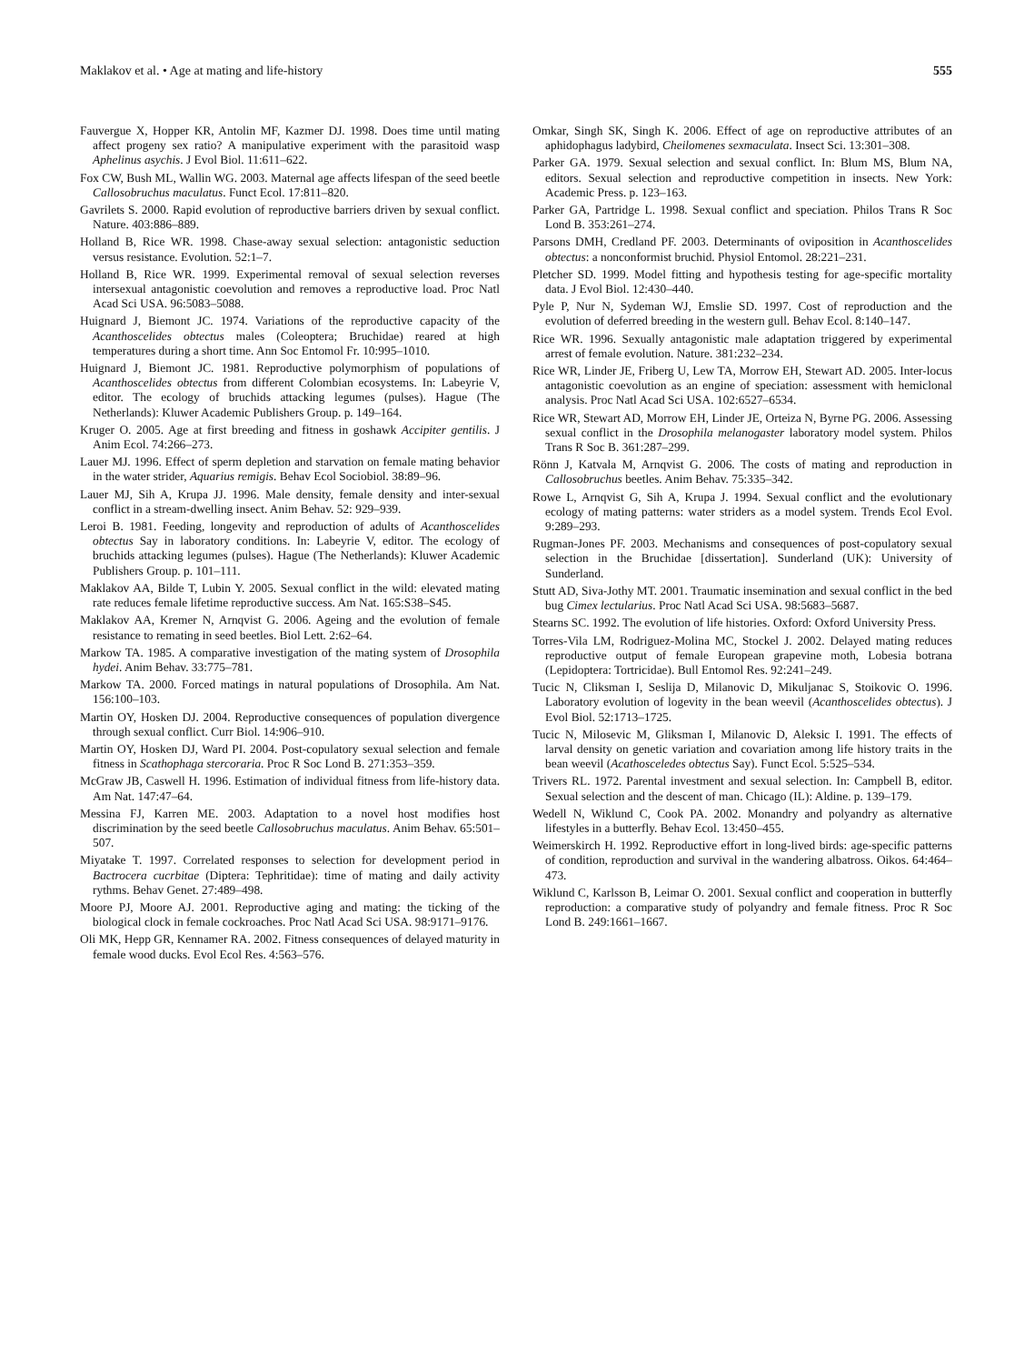Maklakov et al. • Age at mating and life-history 555
Fauvergue X, Hopper KR, Antolin MF, Kazmer DJ. 1998. Does time until mating affect progeny sex ratio? A manipulative experiment with the parasitoid wasp Aphelinus asychis. J Evol Biol. 11:611–622.
Fox CW, Bush ML, Wallin WG. 2003. Maternal age affects lifespan of the seed beetle Callosobruchus maculatus. Funct Ecol. 17:811–820.
Gavrilets S. 2000. Rapid evolution of reproductive barriers driven by sexual conflict. Nature. 403:886–889.
Holland B, Rice WR. 1998. Chase-away sexual selection: antagonistic seduction versus resistance. Evolution. 52:1–7.
Holland B, Rice WR. 1999. Experimental removal of sexual selection reverses intersexual antagonistic coevolution and removes a reproductive load. Proc Natl Acad Sci USA. 96:5083–5088.
Huignard J, Biemont JC. 1974. Variations of the reproductive capacity of the Acanthoscelides obtectus males (Coleoptera; Bruchidae) reared at high temperatures during a short time. Ann Soc Entomol Fr. 10:995–1010.
Huignard J, Biemont JC. 1981. Reproductive polymorphism of populations of Acanthoscelides obtectus from different Colombian ecosystems. In: Labeyrie V, editor. The ecology of bruchids attacking legumes (pulses). Hague (The Netherlands): Kluwer Academic Publishers Group. p. 149–164.
Kruger O. 2005. Age at first breeding and fitness in goshawk Accipiter gentilis. J Anim Ecol. 74:266–273.
Lauer MJ. 1996. Effect of sperm depletion and starvation on female mating behavior in the water strider, Aquarius remigis. Behav Ecol Sociobiol. 38:89–96.
Lauer MJ, Sih A, Krupa JJ. 1996. Male density, female density and inter-sexual conflict in a stream-dwelling insect. Anim Behav. 52: 929–939.
Leroi B. 1981. Feeding, longevity and reproduction of adults of Acanthoscelides obtectus Say in laboratory conditions. In: Labeyrie V, editor. The ecology of bruchids attacking legumes (pulses). Hague (The Netherlands): Kluwer Academic Publishers Group. p. 101–111.
Maklakov AA, Bilde T, Lubin Y. 2005. Sexual conflict in the wild: elevated mating rate reduces female lifetime reproductive success. Am Nat. 165:S38–S45.
Maklakov AA, Kremer N, Arnqvist G. 2006. Ageing and the evolution of female resistance to remating in seed beetles. Biol Lett. 2:62–64.
Markow TA. 1985. A comparative investigation of the mating system of Drosophila hydei. Anim Behav. 33:775–781.
Markow TA. 2000. Forced matings in natural populations of Drosophila. Am Nat. 156:100–103.
Martin OY, Hosken DJ. 2004. Reproductive consequences of population divergence through sexual conflict. Curr Biol. 14:906–910.
Martin OY, Hosken DJ, Ward PI. 2004. Post-copulatory sexual selection and female fitness in Scathophaga stercoraria. Proc R Soc Lond B. 271:353–359.
McGraw JB, Caswell H. 1996. Estimation of individual fitness from life-history data. Am Nat. 147:47–64.
Messina FJ, Karren ME. 2003. Adaptation to a novel host modifies host discrimination by the seed beetle Callosobruchus maculatus. Anim Behav. 65:501–507.
Miyatake T. 1997. Correlated responses to selection for development period in Bactrocera cucrbitae (Diptera: Tephritidae): time of mating and daily activity rythms. Behav Genet. 27:489–498.
Moore PJ, Moore AJ. 2001. Reproductive aging and mating: the ticking of the biological clock in female cockroaches. Proc Natl Acad Sci USA. 98:9171–9176.
Oli MK, Hepp GR, Kennamer RA. 2002. Fitness consequences of delayed maturity in female wood ducks. Evol Ecol Res. 4:563–576.
Omkar, Singh SK, Singh K. 2006. Effect of age on reproductive attributes of an aphidophagus ladybird, Cheilomenes sexmaculata. Insect Sci. 13:301–308.
Parker GA. 1979. Sexual selection and sexual conflict. In: Blum MS, Blum NA, editors. Sexual selection and reproductive competition in insects. New York: Academic Press. p. 123–163.
Parker GA, Partridge L. 1998. Sexual conflict and speciation. Philos Trans R Soc Lond B. 353:261–274.
Parsons DMH, Credland PF. 2003. Determinants of oviposition in Acanthoscelides obtectus: a nonconformist bruchid. Physiol Entomol. 28:221–231.
Pletcher SD. 1999. Model fitting and hypothesis testing for age-specific mortality data. J Evol Biol. 12:430–440.
Pyle P, Nur N, Sydeman WJ, Emslie SD. 1997. Cost of reproduction and the evolution of deferred breeding in the western gull. Behav Ecol. 8:140–147.
Rice WR. 1996. Sexually antagonistic male adaptation triggered by experimental arrest of female evolution. Nature. 381:232–234.
Rice WR, Linder JE, Friberg U, Lew TA, Morrow EH, Stewart AD. 2005. Inter-locus antagonistic coevolution as an engine of speciation: assessment with hemiclonal analysis. Proc Natl Acad Sci USA. 102:6527–6534.
Rice WR, Stewart AD, Morrow EH, Linder JE, Orteiza N, Byrne PG. 2006. Assessing sexual conflict in the Drosophila melanogaster laboratory model system. Philos Trans R Soc B. 361:287–299.
Rönn J, Katvala M, Arnqvist G. 2006. The costs of mating and reproduction in Callosobruchus beetles. Anim Behav. 75:335–342.
Rowe L, Arnqvist G, Sih A, Krupa J. 1994. Sexual conflict and the evolutionary ecology of mating patterns: water striders as a model system. Trends Ecol Evol. 9:289–293.
Rugman-Jones PF. 2003. Mechanisms and consequences of post-copulatory sexual selection in the Bruchidae [dissertation]. Sunderland (UK): University of Sunderland.
Stutt AD, Siva-Jothy MT. 2001. Traumatic insemination and sexual conflict in the bed bug Cimex lectularius. Proc Natl Acad Sci USA. 98:5683–5687.
Stearns SC. 1992. The evolution of life histories. Oxford: Oxford University Press.
Torres-Vila LM, Rodriguez-Molina MC, Stockel J. 2002. Delayed mating reduces reproductive output of female European grapevine moth, Lobesia botrana (Lepidoptera: Tortricidae). Bull Entomol Res. 92:241–249.
Tucic N, Cliksman I, Seslija D, Milanovic D, Mikuljanac S, Stoikovic O. 1996. Laboratory evolution of logevity in the bean weevil (Acanthoscelides obtectus). J Evol Biol. 52:1713–1725.
Tucic N, Milosevic M, Gliksman I, Milanovic D, Aleksic I. 1991. The effects of larval density on genetic variation and covariation among life history traits in the bean weevil (Acathosceledes obtectus Say). Funct Ecol. 5:525–534.
Trivers RL. 1972. Parental investment and sexual selection. In: Campbell B, editor. Sexual selection and the descent of man. Chicago (IL): Aldine. p. 139–179.
Wedell N, Wiklund C, Cook PA. 2002. Monandry and polyandry as alternative lifestyles in a butterfly. Behav Ecol. 13:450–455.
Weimerskirch H. 1992. Reproductive effort in long-lived birds: age-specific patterns of condition, reproduction and survival in the wandering albatross. Oikos. 64:464–473.
Wiklund C, Karlsson B, Leimar O. 2001. Sexual conflict and cooperation in butterfly reproduction: a comparative study of polyandry and female fitness. Proc R Soc Lond B. 249:1661–1667.